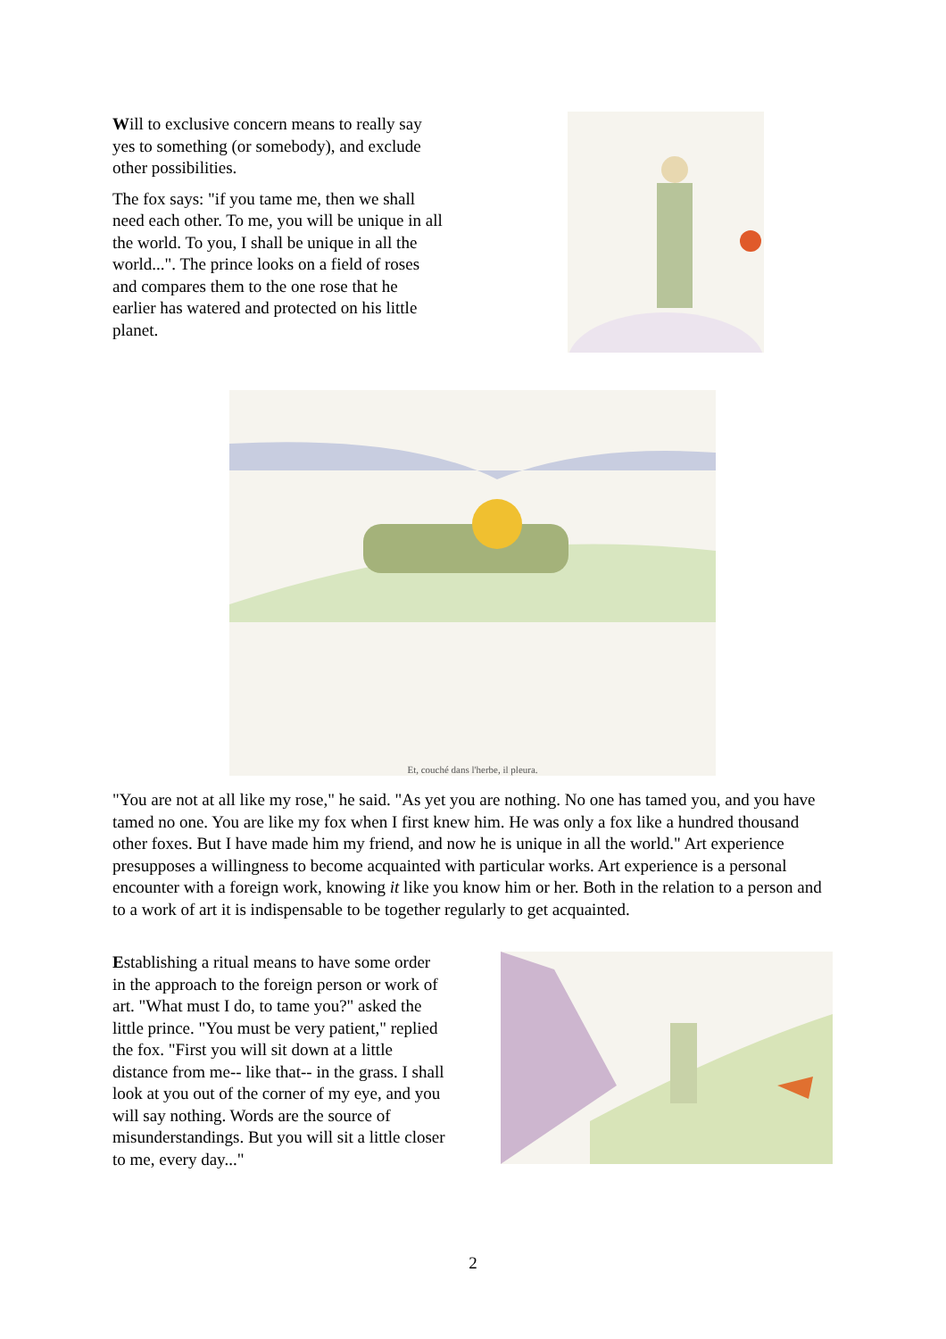Will to exclusive concern means to really say yes to something (or somebody), and exclude other possibilities.
The fox says: "if you tame me, then we shall need each other. To me, you will be unique in all the world. To you, I shall be unique in all the world...". The prince looks on a field of roses and compares them to the one rose that he earlier has watered and protected on his little planet.
Et, couché dans l'herbe, il pleura.
"You are not at all like my rose," he said. "As yet you are nothing. No one has tamed you, and you have tamed no one. You are like my fox when I first knew him. He was only a fox like a hundred thousand other foxes. But I have made him my friend, and now he is unique in all the world." Art experience presupposes a willingness to become acquainted with particular works. Art experience is a personal encounter with a foreign work, knowing it like you know him or her. Both in the relation to a person and to a work of art it is indispensable to be together regularly to get acquainted.
Establishing a ritual means to have some order in the approach to the foreign person or work of art. "What must I do, to tame you?" asked the little prince. "You must be very patient," replied the fox. "First you will sit down at a little distance from me-- like that-- in the grass. I shall look at you out of the corner of my eye, and you will say nothing. Words are the source of misunderstandings. But you will sit a little closer to me, every day..."
2